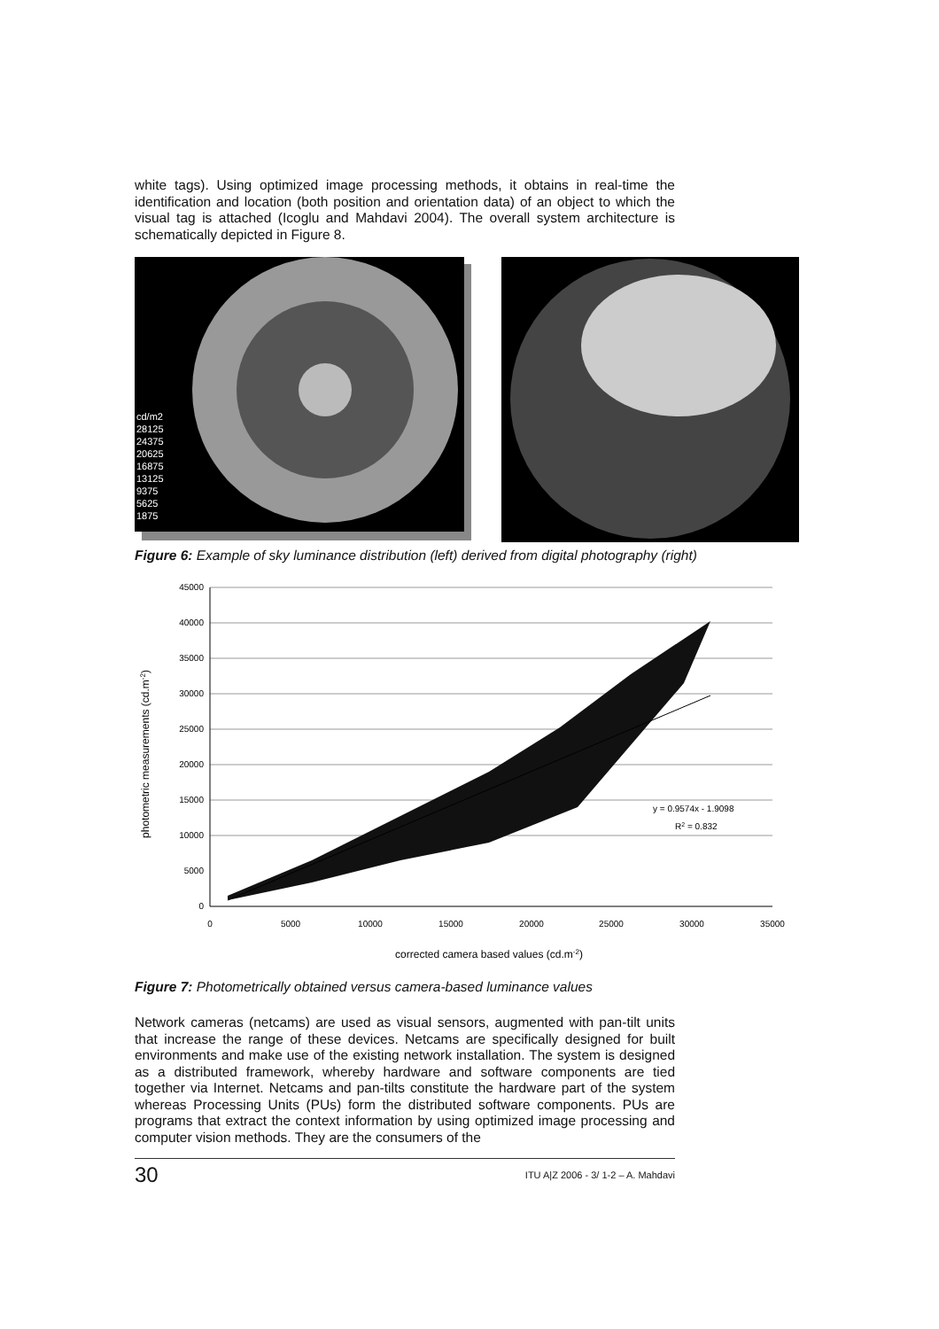white tags). Using optimized image processing methods, it obtains in real-time the identification and location (both position and orientation data) of an object to which the visual tag is attached (Icoglu and Mahdavi 2004). The overall system architecture is schematically depicted in Figure 8.
cd/m2
28125
24375
20625
16875
13125
9375
5625
1875
Figure 6: Example of sky luminance distribution (left) derived from digital photography (right)
45000
40000
35000
30000
25000
20000
15000
10000
5000
0
0
5000
10000
15000
20000
25000
30000
35000
y = 0.9574x - 1.9098
R2 = 0.832
corrected camera based values (cd.m-2)
photometric measurements (cd.m-2)
Figure 7: Photometrically obtained versus camera-based luminance values
Network cameras (netcams) are used as visual sensors, augmented with pan-tilt units that increase the range of these devices. Netcams are specifically designed for built environments and make use of the existing network installation. The system is designed as a distributed framework, whereby hardware and software components are tied together via Internet. Netcams and pan-tilts constitute the hardware part of the system whereas Processing Units (PUs) form the distributed software components. PUs are programs that extract the context information by using optimized image processing and computer vision methods. They are the consumers of the
30 ITU A|Z 2006 - 3/ 1-2 – A. Mahdavi